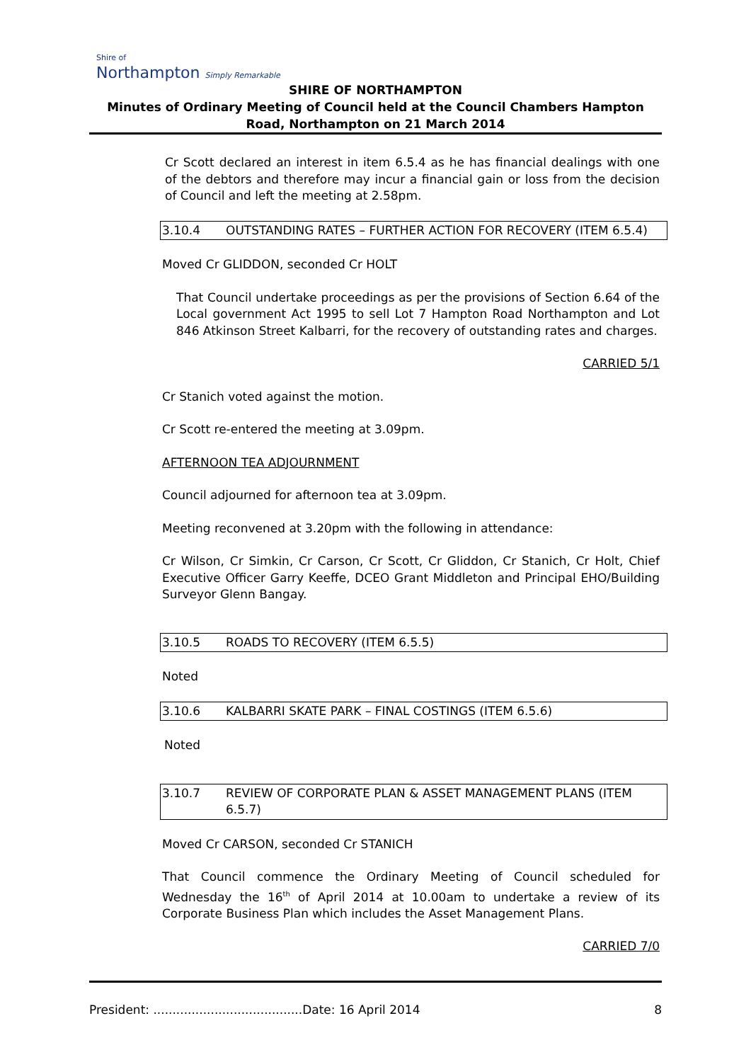Shire of
Northampton Simply Remarkable
SHIRE OF NORTHAMPTON
Minutes of Ordinary Meeting of Council held at the Council Chambers Hampton Road, Northampton on 21 March 2014
Cr Scott declared an interest in item 6.5.4 as he has financial dealings with one of the debtors and therefore may incur a financial gain or loss from the decision of Council and left the meeting at 2.58pm.
3.10.4 OUTSTANDING RATES – FURTHER ACTION FOR RECOVERY (ITEM 6.5.4)
Moved Cr GLIDDON, seconded Cr HOLT
That Council undertake proceedings as per the provisions of Section 6.64 of the Local government Act 1995 to sell Lot 7 Hampton Road Northampton and Lot 846 Atkinson Street Kalbarri, for the recovery of outstanding rates and charges.
CARRIED 5/1
Cr Stanich voted against the motion.
Cr Scott re-entered the meeting at 3.09pm.
AFTERNOON TEA ADJOURNMENT
Council adjourned for afternoon tea at 3.09pm.
Meeting reconvened at 3.20pm with the following in attendance:
Cr Wilson, Cr Simkin, Cr Carson, Cr Scott, Cr Gliddon, Cr Stanich, Cr Holt, Chief Executive Officer Garry Keeffe, DCEO Grant Middleton and Principal EHO/Building Surveyor Glenn Bangay.
3.10.5 ROADS TO RECOVERY (ITEM 6.5.5)
Noted
3.10.6 KALBARRI SKATE PARK – FINAL COSTINGS (ITEM 6.5.6)
Noted
3.10.7 REVIEW OF CORPORATE PLAN & ASSET MANAGEMENT PLANS (ITEM 6.5.7)
Moved Cr CARSON, seconded Cr STANICH
That Council commence the Ordinary Meeting of Council scheduled for Wednesday the 16<sup>th</sup> of April 2014 at 10.00am to undertake a review of its Corporate Business Plan which includes the Asset Management Plans.
CARRIED 7/0
President: .......................................Date: 16 April 2014 8